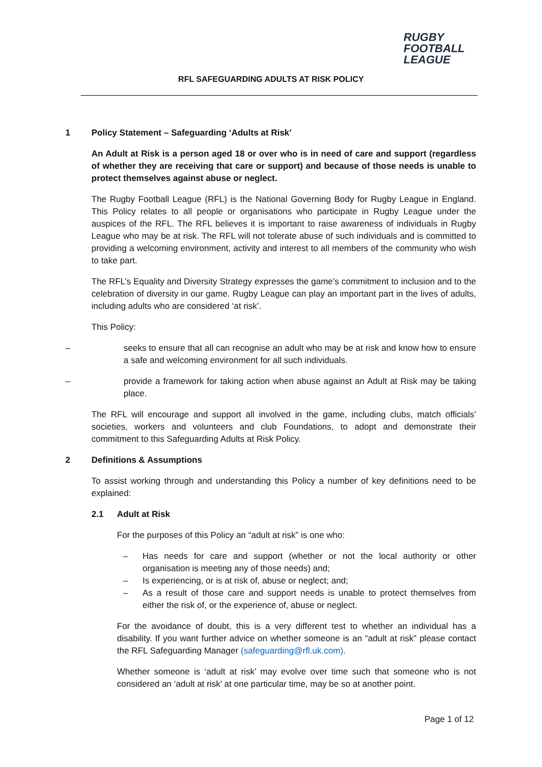RUGBY
FOOTBALL
LEAGUE
RFL SAFEGUARDING ADULTS AT RISK POLICY
1 Policy Statement – Safeguarding ‘Adults at Risk’
An Adult at Risk is a person aged 18 or over who is in need of care and support (regardless of whether they are receiving that care or support) and because of those needs is unable to protect themselves against abuse or neglect.
The Rugby Football League (RFL) is the National Governing Body for Rugby League in England. This Policy relates to all people or organisations who participate in Rugby League under the auspices of the RFL. The RFL believes it is important to raise awareness of individuals in Rugby League who may be at risk. The RFL will not tolerate abuse of such individuals and is committed to providing a welcoming environment, activity and interest to all members of the community who wish to take part.
The RFL’s Equality and Diversity Strategy expresses the game’s commitment to inclusion and to the celebration of diversity in our game. Rugby League can play an important part in the lives of adults, including adults who are considered ‘at risk’.
This Policy:
– seeks to ensure that all can recognise an adult who may be at risk and know how to ensure a safe and welcoming environment for all such individuals.
– provide a framework for taking action when abuse against an Adult at Risk may be taking place.
The RFL will encourage and support all involved in the game, including clubs, match officials’ societies, workers and volunteers and club Foundations, to adopt and demonstrate their commitment to this Safeguarding Adults at Risk Policy.
2 Definitions & Assumptions
To assist working through and understanding this Policy a number of key definitions need to be explained:
2.1 Adult at Risk
For the purposes of this Policy an “adult at risk” is one who:
– Has needs for care and support (whether or not the local authority or other organisation is meeting any of those needs) and;
– Is experiencing, or is at risk of, abuse or neglect; and;
– As a result of those care and support needs is unable to protect themselves from either the risk of, or the experience of, abuse or neglect.
For the avoidance of doubt, this is a very different test to whether an individual has a disability. If you want further advice on whether someone is an “adult at risk” please contact the RFL Safeguarding Manager (safeguarding@rfl.uk.com).
Whether someone is ‘adult at risk’ may evolve over time such that someone who is not considered an ‘adult at risk’ at one particular time, may be so at another point.
Page 1 of 12